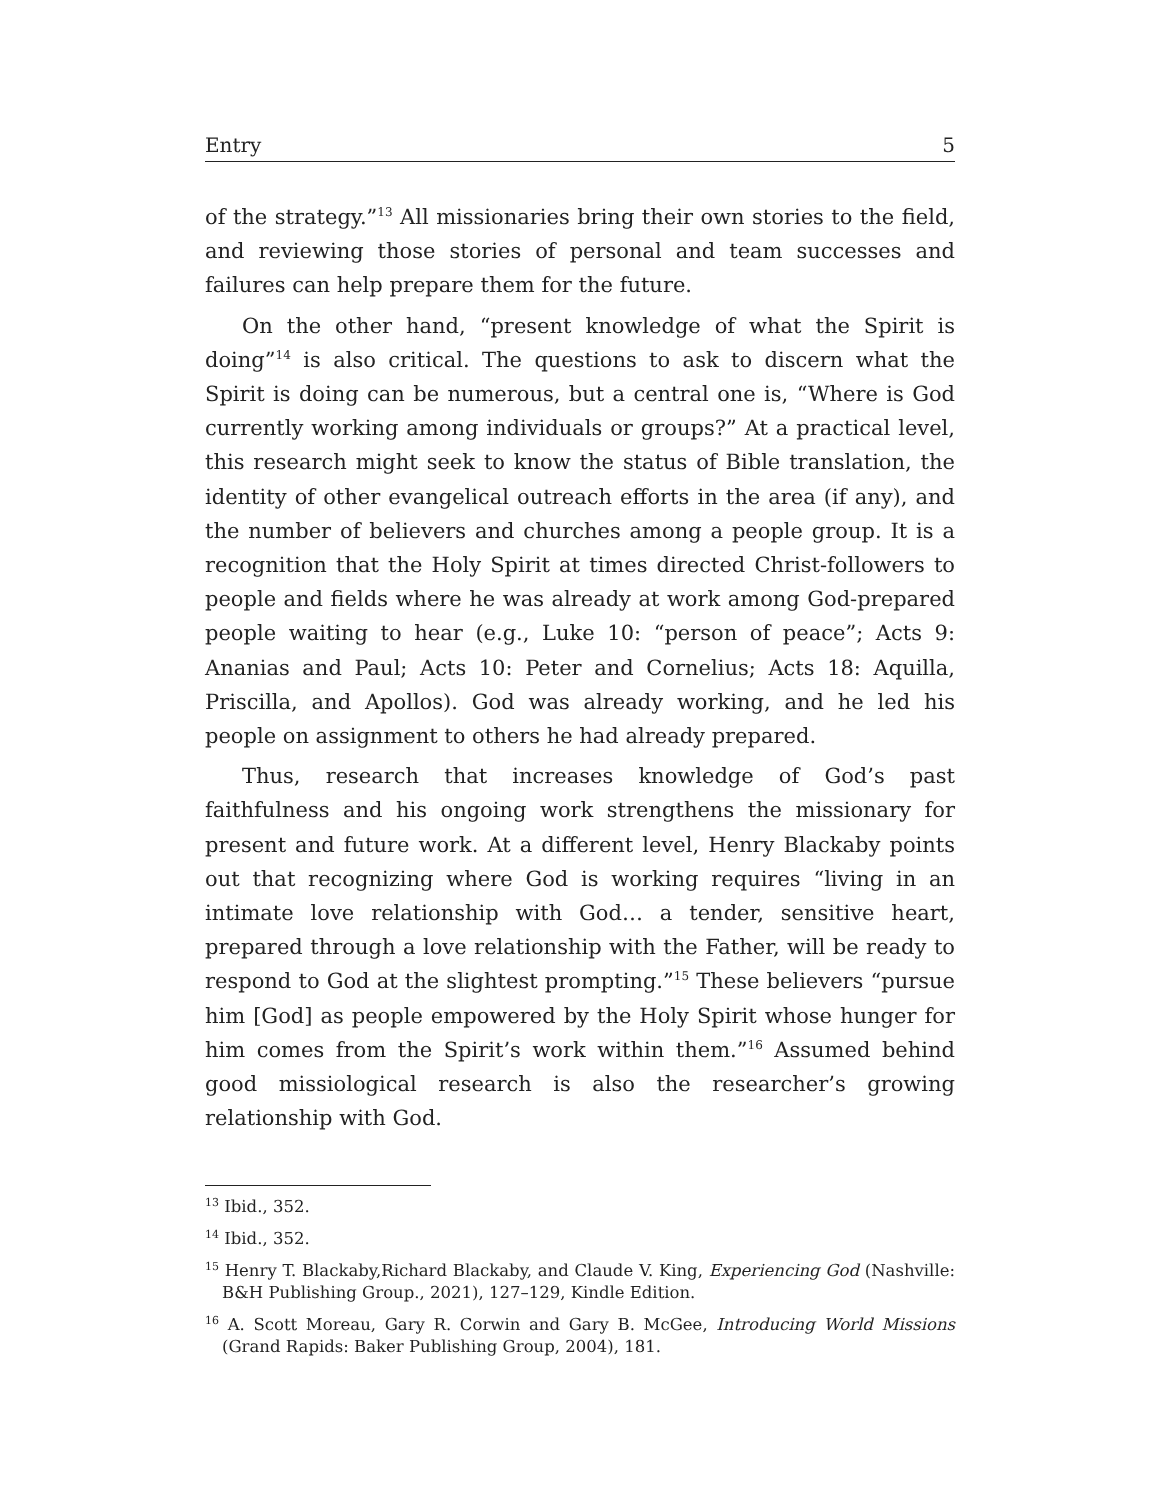Entry 5
of the strategy.”<sup>13</sup> All missionaries bring their own stories to the field, and reviewing those stories of personal and team successes and failures can help prepare them for the future.
On the other hand, “present knowledge of what the Spirit is doing”<sup>14</sup> is also critical. The questions to ask to discern what the Spirit is doing can be numerous, but a central one is, “Where is God currently working among individuals or groups?” At a practical level, this research might seek to know the status of Bible translation, the identity of other evangelical outreach efforts in the area (if any), and the number of believers and churches among a people group. It is a recognition that the Holy Spirit at times directed Christ-followers to people and fields where he was already at work among God-prepared people waiting to hear (e.g., Luke 10: “person of peace”; Acts 9: Ananias and Paul; Acts 10: Peter and Cornelius; Acts 18: Aquilla, Priscilla, and Apollos). God was already working, and he led his people on assignment to others he had already prepared.
Thus, research that increases knowledge of God’s past faithfulness and his ongoing work strengthens the missionary for present and future work. At a different level, Henry Blackaby points out that recognizing where God is working requires “living in an intimate love relationship with God… a tender, sensitive heart, prepared through a love relationship with the Father, will be ready to respond to God at the slightest prompting.”<sup>15</sup> These believers “pursue him [God] as people empowered by the Holy Spirit whose hunger for him comes from the Spirit’s work within them.”<sup>16</sup> Assumed behind good missiological research is also the researcher’s growing relationship with God.
<sup>13</sup> Ibid., 352.
<sup>14</sup> Ibid., 352.
<sup>15</sup> Henry T. Blackaby,Richard Blackaby, and Claude V. King, Experiencing God (Nashville: B&H Publishing Group., 2021), 127–129, Kindle Edition.
<sup>16</sup> A. Scott Moreau, Gary R. Corwin and Gary B. McGee, Introducing World Missions (Grand Rapids: Baker Publishing Group, 2004), 181.